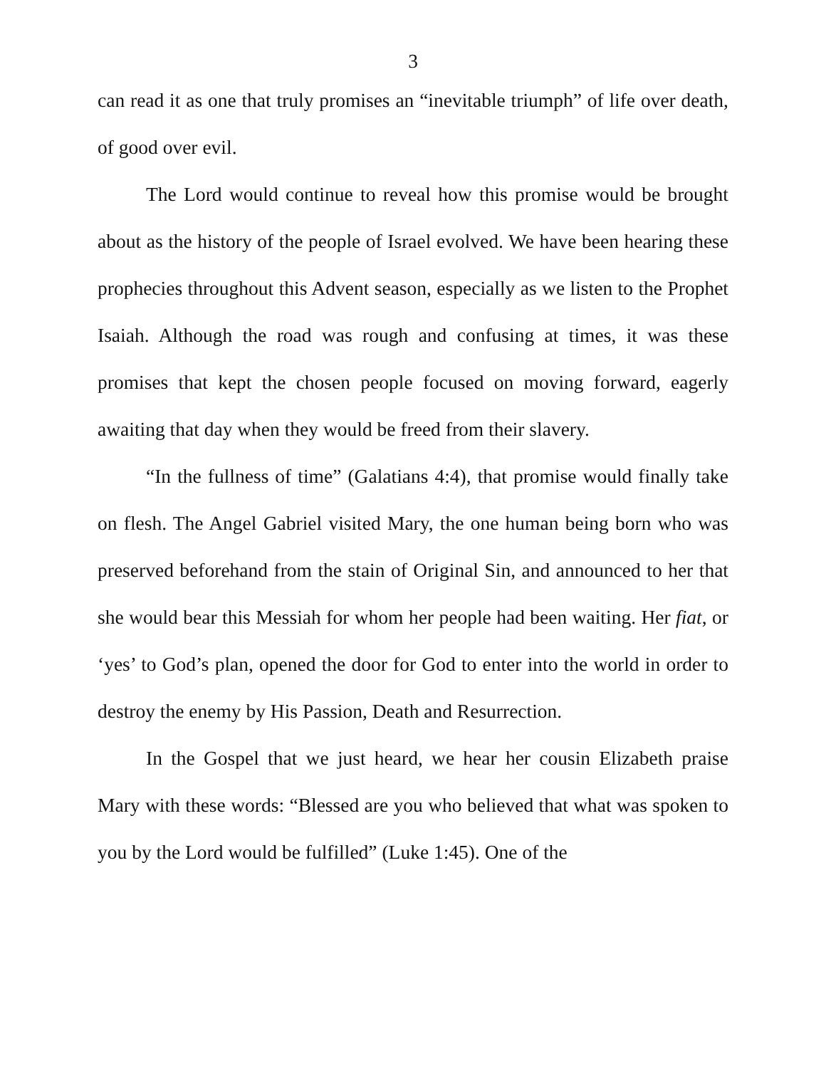3
can read it as one that truly promises an “inevitable triumph” of life over death, of good over evil.
The Lord would continue to reveal how this promise would be brought about as the history of the people of Israel evolved. We have been hearing these prophecies throughout this Advent season, especially as we listen to the Prophet Isaiah. Although the road was rough and confusing at times, it was these promises that kept the chosen people focused on moving forward, eagerly awaiting that day when they would be freed from their slavery.
“In the fullness of time” (Galatians 4:4), that promise would finally take on flesh. The Angel Gabriel visited Mary, the one human being born who was preserved beforehand from the stain of Original Sin, and announced to her that she would bear this Messiah for whom her people had been waiting. Her fiat, or ‘yes’ to God’s plan, opened the door for God to enter into the world in order to destroy the enemy by His Passion, Death and Resurrection.
In the Gospel that we just heard, we hear her cousin Elizabeth praise Mary with these words: “Blessed are you who believed that what was spoken to you by the Lord would be fulfilled” (Luke 1:45). One of the